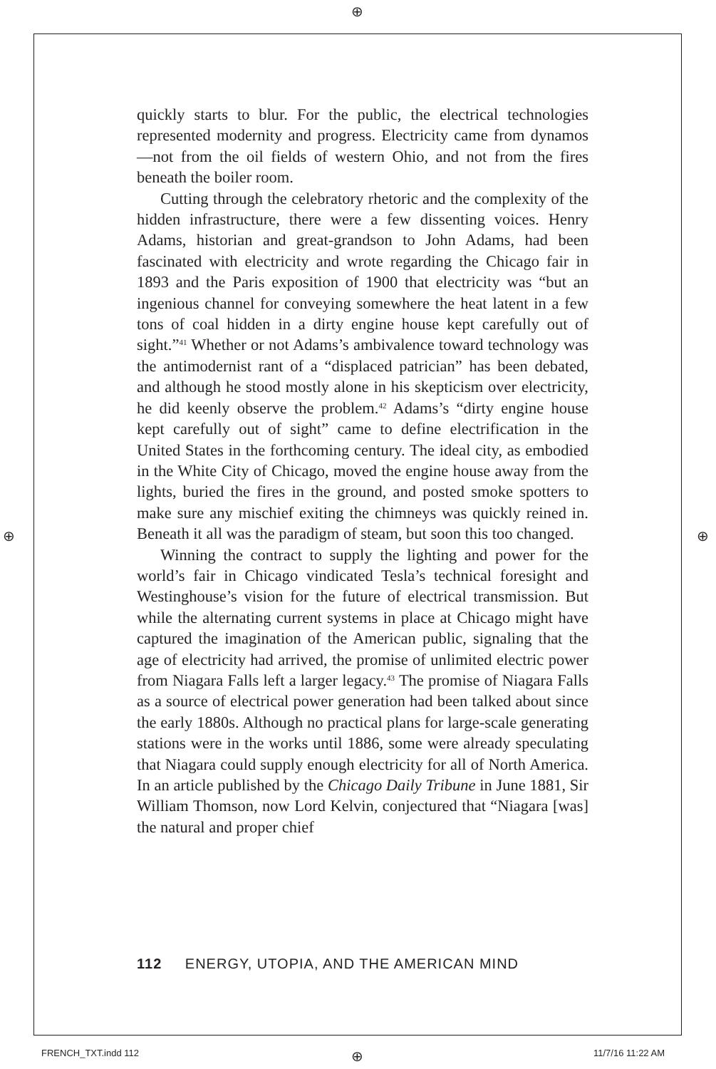⊕
quickly starts to blur. For the public, the electrical technologies represented modernity and progress. Electricity came from dynamos—not from the oil fields of western Ohio, and not from the fires beneath the boiler room.
Cutting through the celebratory rhetoric and the complexity of the hidden infrastructure, there were a few dissenting voices. Henry Adams, historian and great-grandson to John Adams, had been fascinated with electricity and wrote regarding the Chicago fair in 1893 and the Paris exposition of 1900 that electricity was “but an ingenious channel for conveying somewhere the heat latent in a few tons of coal hidden in a dirty engine house kept carefully out of sight.”<sup>41</sup> Whether or not Adams’s ambivalence toward technology was the antimodernist rant of a “displaced patrician” has been debated, and although he stood mostly alone in his skepticism over electricity, he did keenly observe the problem.<sup>42</sup> Adams’s “dirty engine house kept carefully out of sight” came to define electrification in the United States in the forthcoming century. The ideal city, as embodied in the White City of Chicago, moved the engine house away from the lights, buried the fires in the ground, and posted smoke spotters to make sure any mischief exiting the chimneys was quickly reined in. Beneath it all was the paradigm of steam, but soon this too changed.
Winning the contract to supply the lighting and power for the world’s fair in Chicago vindicated Tesla’s technical foresight and Westinghouse’s vision for the future of electrical transmission. But while the alternating current systems in place at Chicago might have captured the imagination of the American public, signaling that the age of electricity had arrived, the promise of unlimited electric power from Niagara Falls left a larger legacy.<sup>43</sup> The promise of Niagara Falls as a source of electrical power generation had been talked about since the early 1880s. Although no practical plans for large-scale generating stations were in the works until 1886, some were already speculating that Niagara could supply enough electricity for all of North America. In an article published by the Chicago Daily Tribune in June 1881, Sir William Thomson, now Lord Kelvin, conjectured that “Niagara [was] the natural and proper chief
112 ENERGY, UTOPIA, AND THE AMERICAN MIND
⊕ ⊕
FRENCH_TXT.indd 112 ⊕ 11/7/16 11:22 AM